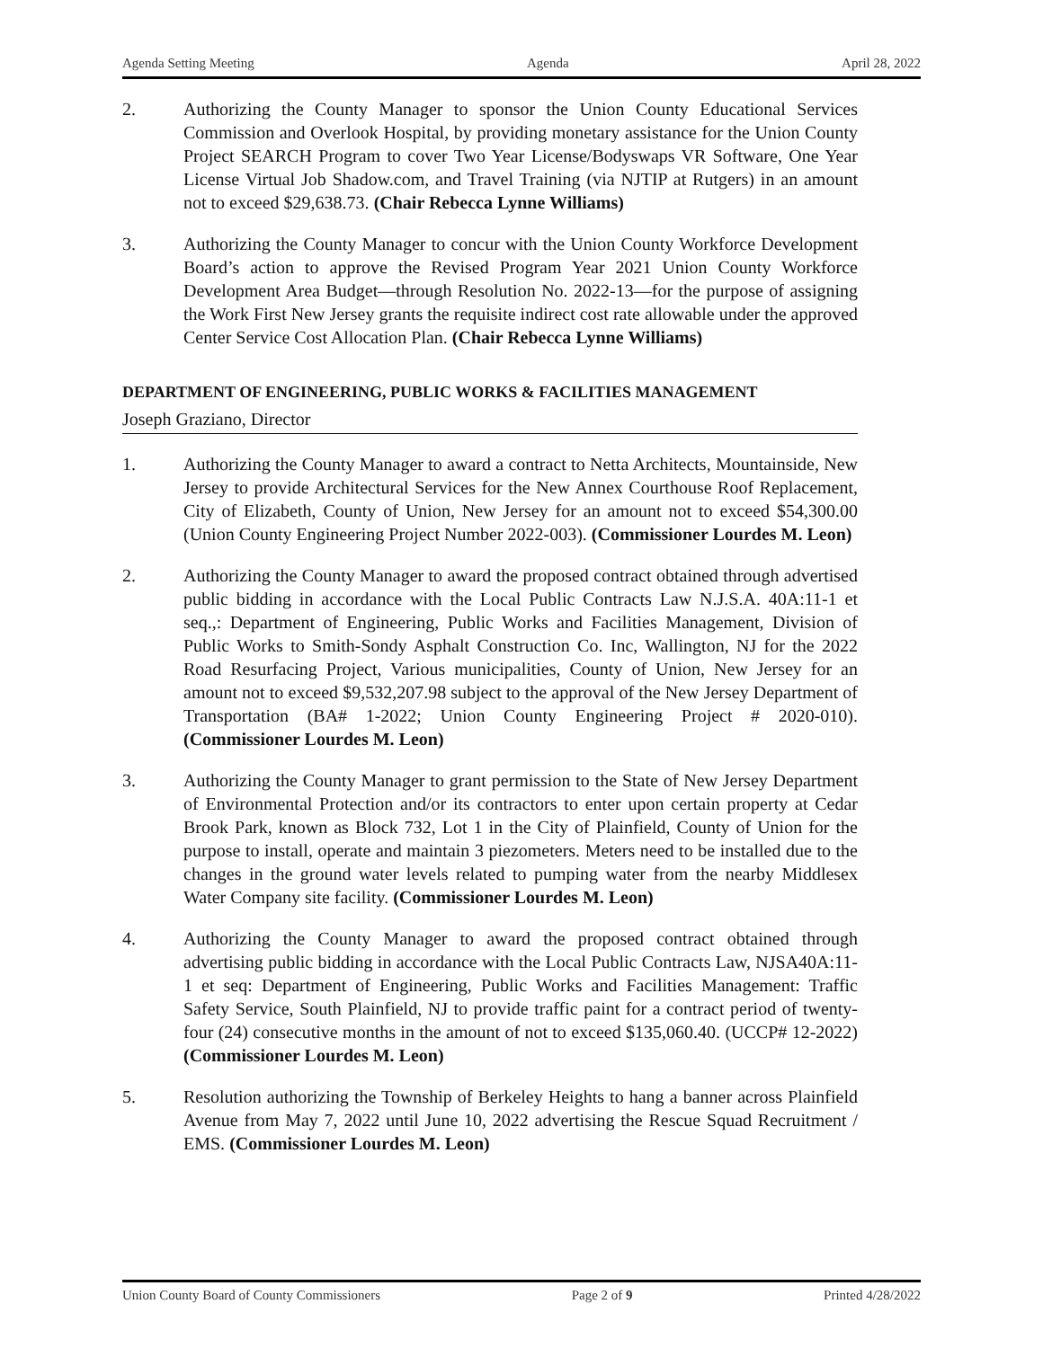Agenda Setting Meeting Agenda April 28, 2022
2. Authorizing the County Manager to sponsor the Union County Educational Services Commission and Overlook Hospital, by providing monetary assistance for the Union County Project SEARCH Program to cover Two Year License/Bodyswaps VR Software, One Year License Virtual Job Shadow.com, and Travel Training (via NJTIP at Rutgers) in an amount not to exceed $29,638.73. (Chair Rebecca Lynne Williams)
3. Authorizing the County Manager to concur with the Union County Workforce Development Board’s action to approve the Revised Program Year 2021 Union County Workforce Development Area Budget—through Resolution No. 2022-13—for the purpose of assigning the Work First New Jersey grants the requisite indirect cost rate allowable under the approved Center Service Cost Allocation Plan. (Chair Rebecca Lynne Williams)
DEPARTMENT OF ENGINEERING, PUBLIC WORKS & FACILITIES MANAGEMENT
Joseph Graziano, Director
1. Authorizing the County Manager to award a contract to Netta Architects, Mountainside, New Jersey to provide Architectural Services for the New Annex Courthouse Roof Replacement, City of Elizabeth, County of Union, New Jersey for an amount not to exceed $54,300.00 (Union County Engineering Project Number 2022-003). (Commissioner Lourdes M. Leon)
2. Authorizing the County Manager to award the proposed contract obtained through advertised public bidding in accordance with the Local Public Contracts Law N.J.S.A. 40A:11-1 et seq.,: Department of Engineering, Public Works and Facilities Management, Division of Public Works to Smith-Sondy Asphalt Construction Co. Inc, Wallington, NJ for the 2022 Road Resurfacing Project, Various municipalities, County of Union, New Jersey for an amount not to exceed $9,532,207.98 subject to the approval of the New Jersey Department of Transportation (BA# 1-2022; Union County Engineering Project # 2020-010). (Commissioner Lourdes M. Leon)
3. Authorizing the County Manager to grant permission to the State of New Jersey Department of Environmental Protection and/or its contractors to enter upon certain property at Cedar Brook Park, known as Block 732, Lot 1 in the City of Plainfield, County of Union for the purpose to install, operate and maintain 3 piezometers. Meters need to be installed due to the changes in the ground water levels related to pumping water from the nearby Middlesex Water Company site facility. (Commissioner Lourdes M. Leon)
4. Authorizing the County Manager to award the proposed contract obtained through advertising public bidding in accordance with the Local Public Contracts Law, NJSA40A:11-1 et seq: Department of Engineering, Public Works and Facilities Management: Traffic Safety Service, South Plainfield, NJ to provide traffic paint for a contract period of twenty-four (24) consecutive months in the amount of not to exceed $135,060.40. (UCCP# 12-2022) (Commissioner Lourdes M. Leon)
5. Resolution authorizing the Township of Berkeley Heights to hang a banner across Plainfield Avenue from May 7, 2022 until June 10, 2022 advertising the Rescue Squad Recruitment / EMS. (Commissioner Lourdes M. Leon)
Union County Board of County Commissioners Page 2 of 9 Printed 4/28/2022